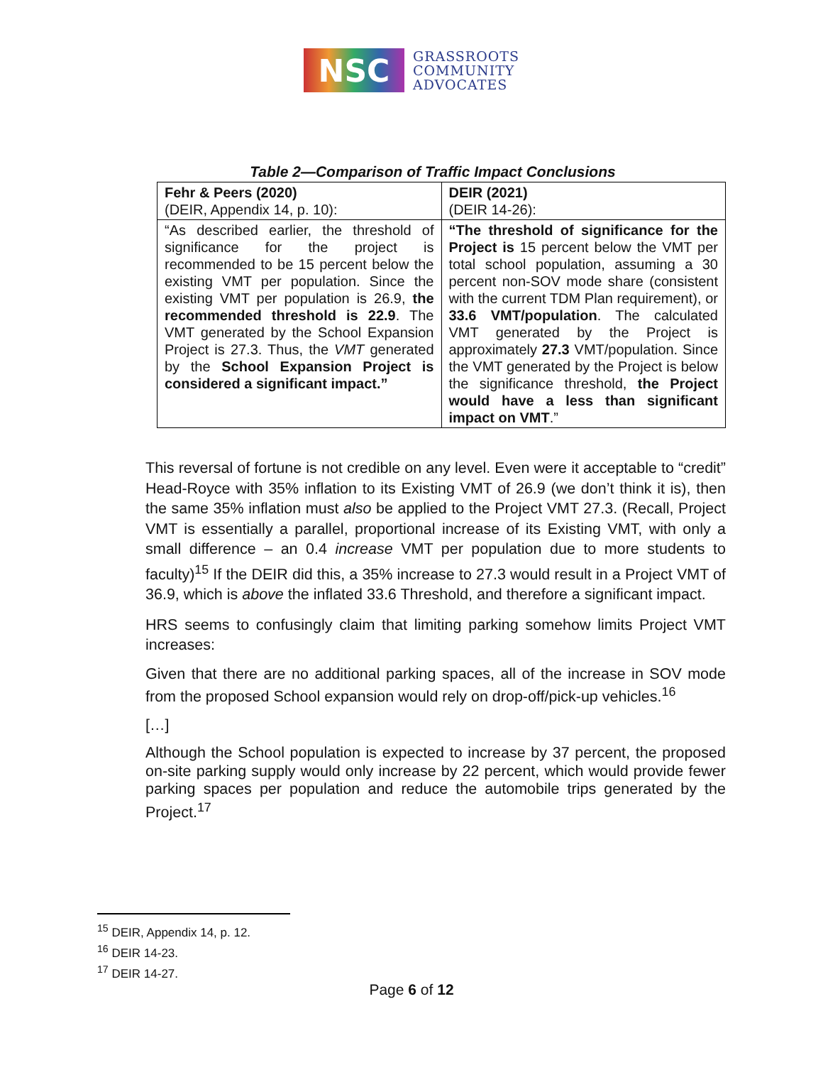NSC
GRASSROOTS
COMMUNITY
ADVOCATES
Table 2—Comparison of Traffic Impact Conclusions
| Fehr & Peers (2020) (DEIR, Appendix 14, p. 10): | DEIR (2021) (DEIR 14-26): |
| “As described earlier, the threshold of significance for the project is recommended to be 15 percent below the existing VMT per population. Since the existing VMT per population is 26.9, the recommended threshold is 22.9 . The VMT generated by the School Expansion Project is 27.3. Thus, the VMT generated by the School Expansion Project is considered a significant impact.” | “The threshold of significance for the Project is 15 percent below the VMT per total school population, assuming a 30 percent non-SOV mode share (consistent with the current TDM Plan requirement), or 33.6 VMT/population . The calculated VMT generated by the Project is approximately 27.3 VMT/population. Since the VMT generated by the Project is below the significance threshold, the Project would have a less than significant impact on VMT .” |
This reversal of fortune is not credible on any level. Even were it acceptable to “credit” Head-Royce with 35% inflation to its Existing VMT of 26.9 (we don’t think it is), then the same 35% inflation must also be applied to the Project VMT 27.3. (Recall, Project VMT is essentially a parallel, proportional increase of its Existing VMT, with only a small difference – an 0.4 increase VMT per population due to more students to faculty)<sup>15</sup> If the DEIR did this, a 35% increase to 27.3 would result in a Project VMT of 36.9, which is above the inflated 33.6 Threshold, and therefore a significant impact.
HRS seems to confusingly claim that limiting parking somehow limits Project VMT increases:
Given that there are no additional parking spaces, all of the increase in SOV mode from the proposed School expansion would rely on drop-off/pick-up vehicles.<sup>16</sup>
[…]
Although the School population is expected to increase by 37 percent, the proposed on-site parking supply would only increase by 22 percent, which would provide fewer parking spaces per population and reduce the automobile trips generated by the Project.<sup>17</sup>
<sup>15</sup> DEIR, Appendix 14, p. 12.
<sup>16</sup> DEIR 14-23.
<sup>17</sup> DEIR 14-27.
Page 6 of 12